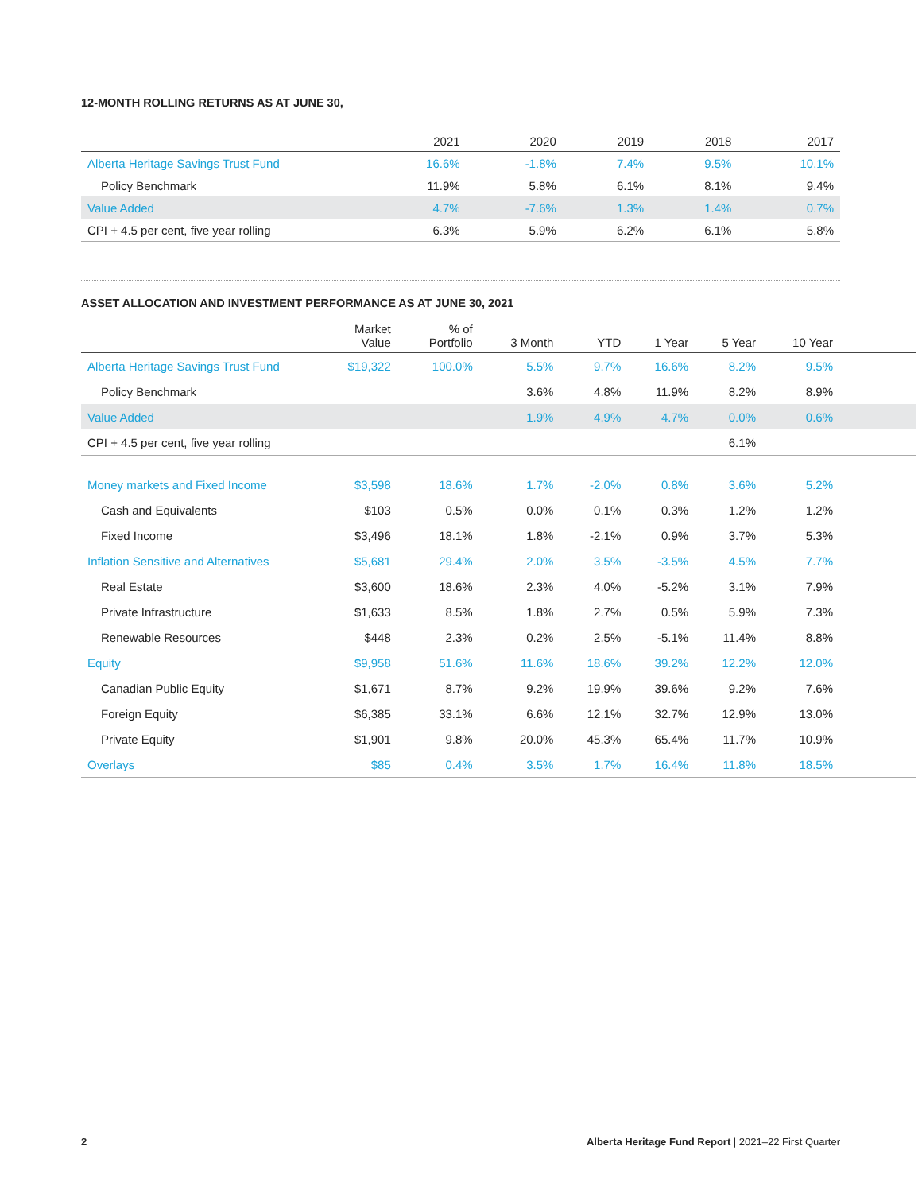12-MONTH ROLLING RETURNS AS AT JUNE 30,
| | 2021 | 2020 | 2019 | 2018 | 2017 |
| --- | --- | --- | --- | --- | --- |
| Alberta Heritage Savings Trust Fund | 16.6% | -1.8% | 7.4% | 9.5% | 10.1% |
| Policy Benchmark | 11.9% | 5.8% | 6.1% | 8.1% | 9.4% |
| Value Added | 4.7% | -7.6% | 1.3% | 1.4% | 0.7% |
| CPI + 4.5 per cent, five year rolling | 6.3% | 5.9% | 6.2% | 6.1% | 5.8% |
ASSET ALLOCATION AND INVESTMENT PERFORMANCE AS AT JUNE 30, 2021
| | Market Value | % of Portfolio | 3 Month | YTD | 1 Year | 5 Year | 10 Year | |
| --- | --- | --- | --- | --- | --- | --- | --- | --- |
| Alberta Heritage Savings Trust Fund | $19,322 | 100.0% | 5.5% | 9.7% | 16.6% | 8.2% | 9.5% | |
| Policy Benchmark | | | 3.6% | 4.8% | 11.9% | 8.2% | 8.9% | |
| Value Added | | | 1.9% | 4.9% | 4.7% | 0.0% | 0.6% | |
| CPI + 4.5 per cent, five year rolling | | | | | | 6.1% | | |
| Money markets and Fixed Income | $3,598 | 18.6% | 1.7% | -2.0% | 0.8% | 3.6% | 5.2% | |
| Cash and Equivalents | $103 | 0.5% | 0.0% | 0.1% | 0.3% | 1.2% | 1.2% | |
| Fixed Income | $3,496 | 18.1% | 1.8% | -2.1% | 0.9% | 3.7% | 5.3% | |
| Inflation Sensitive and Alternatives | $5,681 | 29.4% | 2.0% | 3.5% | -3.5% | 4.5% | 7.7% | |
| Real Estate | $3,600 | 18.6% | 2.3% | 4.0% | -5.2% | 3.1% | 7.9% | |
| Private Infrastructure | $1,633 | 8.5% | 1.8% | 2.7% | 0.5% | 5.9% | 7.3% | |
| Renewable Resources | $448 | 2.3% | 0.2% | 2.5% | -5.1% | 11.4% | 8.8% | |
| Equity | $9,958 | 51.6% | 11.6% | 18.6% | 39.2% | 12.2% | 12.0% | |
| Canadian Public Equity | $1,671 | 8.7% | 9.2% | 19.9% | 39.6% | 9.2% | 7.6% | |
| Foreign Equity | $6,385 | 33.1% | 6.6% | 12.1% | 32.7% | 12.9% | 13.0% | |
| Private Equity | $1,901 | 9.8% | 20.0% | 45.3% | 65.4% | 11.7% | 10.9% | |
| Overlays | $85 | 0.4% | 3.5% | 1.7% | 16.4% | 11.8% | 18.5% | |
2 Alberta Heritage Fund Report | 2021–22 First Quarter